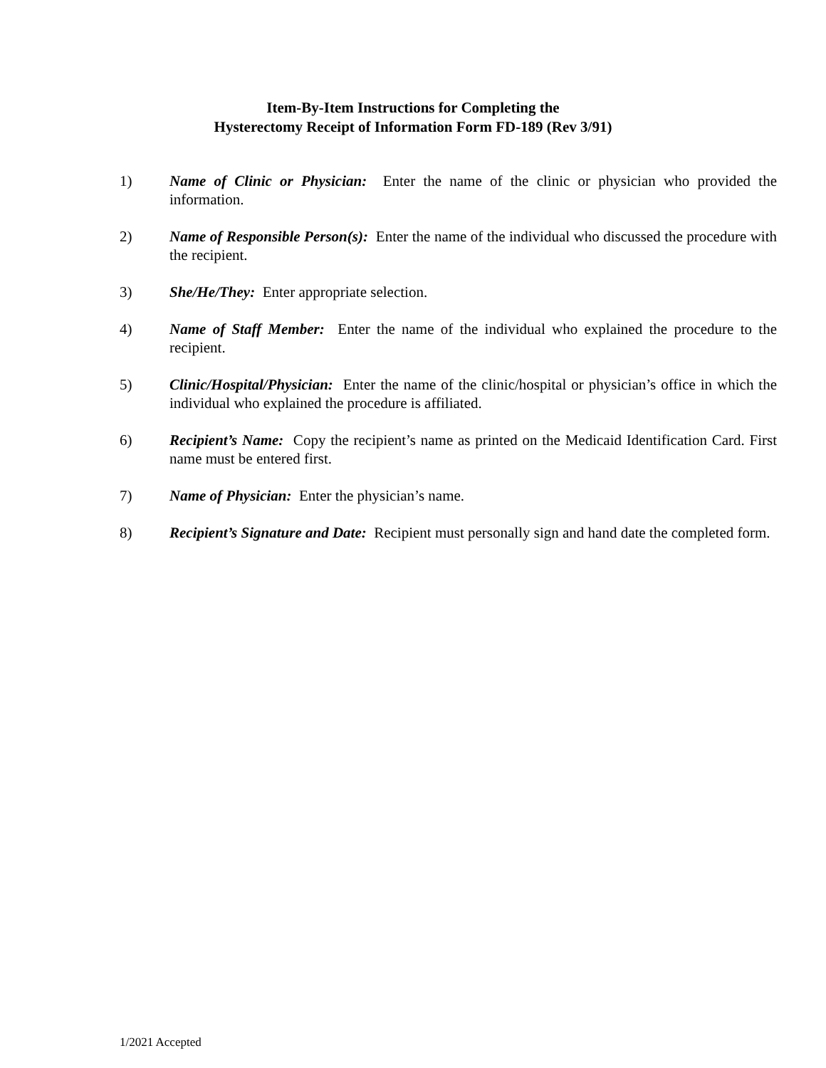Item-By-Item Instructions for Completing the
Hysterectomy Receipt of Information Form FD-189 (Rev 3/91)
1) Name of Clinic or Physician: Enter the name of the clinic or physician who provided the information.
2) Name of Responsible Person(s): Enter the name of the individual who discussed the procedure with the recipient.
3) She/He/They: Enter appropriate selection.
4) Name of Staff Member: Enter the name of the individual who explained the procedure to the recipient.
5) Clinic/Hospital/Physician: Enter the name of the clinic/hospital or physician’s office in which the individual who explained the procedure is affiliated.
6) Recipient’s Name: Copy the recipient’s name as printed on the Medicaid Identification Card. First name must be entered first.
7) Name of Physician: Enter the physician’s name.
8) Recipient’s Signature and Date: Recipient must personally sign and hand date the completed form.
1/2021 Accepted